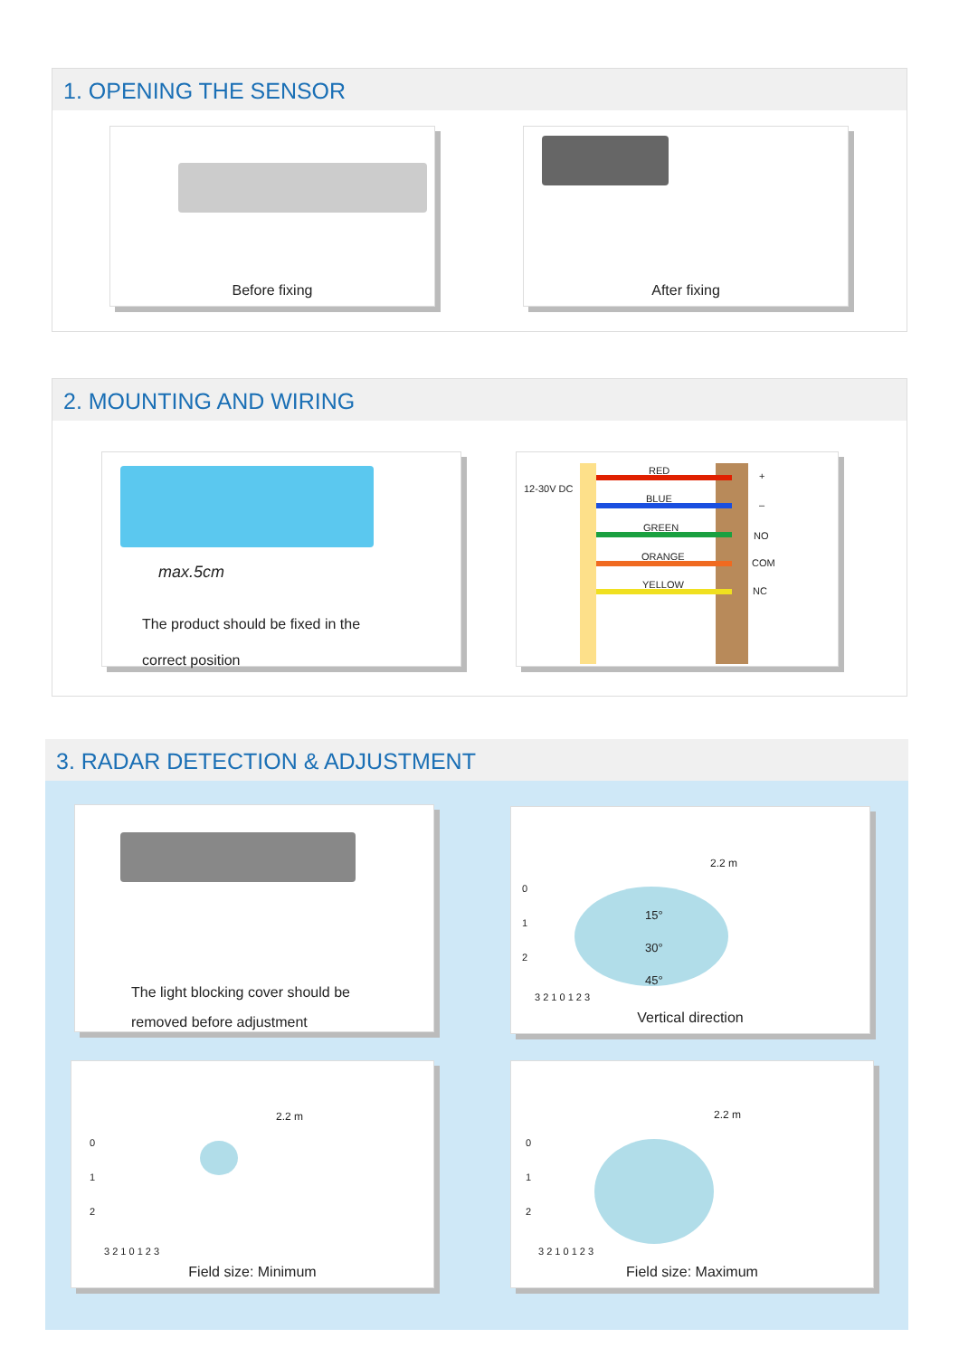1. OPENING THE SENSOR
Before fixing After fixing
2. MOUNTING AND WIRING
max.5cm
The product should be fixed in the
correct position
12-30V DC
RED +
BLUE
–
GREEN
NO
ORANGE
COM
YELLOW
NC
3. RADAR DETECTION & ADJUSTMENT
The light blocking cover should be
removed before adjustment
0
1
2
2.2 m
15°
30°
45°
3 2 1 0 1 2 3
Vertical direction
0
1
2
2.2 m
3 2 1 0 1 2 3
Field size: Minimum
0
1
2
2.2 m
3 2 1 0 1 2 3
Field size: Maximum